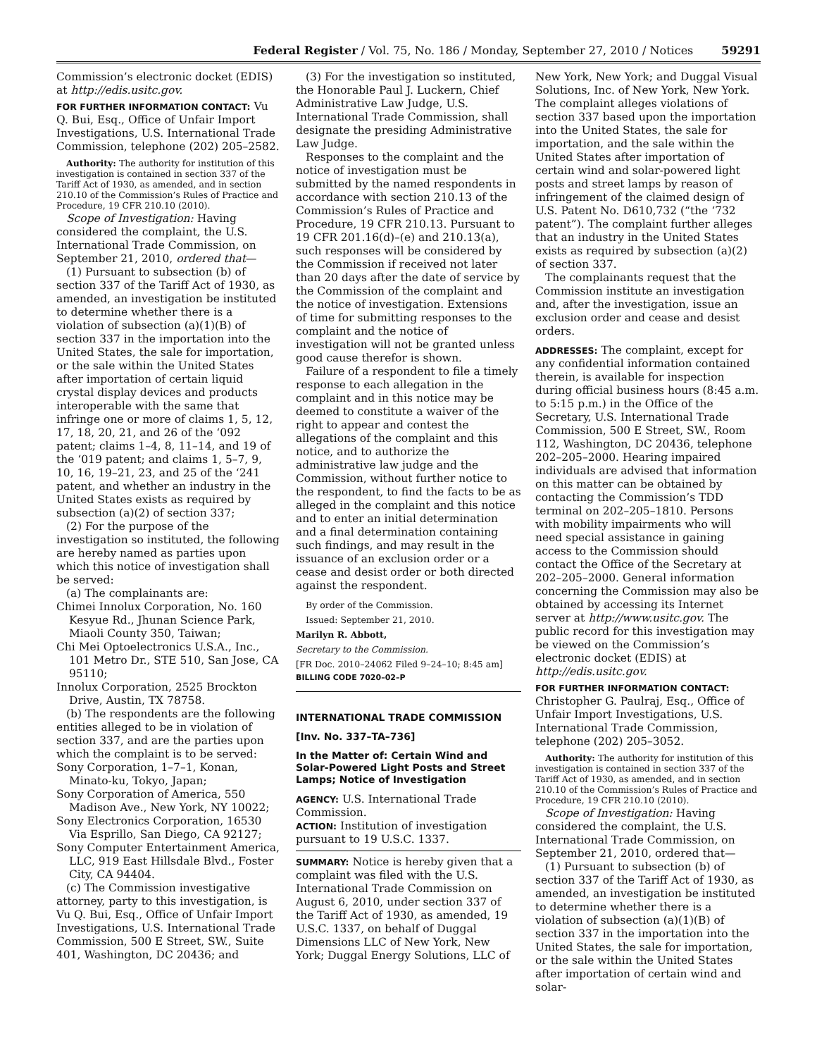Federal Register / Vol. 75, No. 186 / Monday, September 27, 2010 / Notices 59291
Commission’s electronic docket (EDIS) at http://edis.usitc.gov.
FOR FURTHER INFORMATION CONTACT: Vu Q. Bui, Esq., Office of Unfair Import Investigations, U.S. International Trade Commission, telephone (202) 205–2582.
Authority: The authority for institution of this investigation is contained in section 337 of the Tariff Act of 1930, as amended, and in section 210.10 of the Commission’s Rules of Practice and Procedure, 19 CFR 210.10 (2010).
Scope of Investigation: Having considered the complaint, the U.S. International Trade Commission, on September 21, 2010, ordered that—
(1) Pursuant to subsection (b) of section 337 of the Tariff Act of 1930, as amended, an investigation be instituted to determine whether there is a violation of subsection (a)(1)(B) of section 337 in the importation into the United States, the sale for importation, or the sale within the United States after importation of certain liquid crystal display devices and products interoperable with the same that infringe one or more of claims 1, 5, 12, 17, 18, 20, 21, and 26 of the ‘092 patent; claims 1–4, 8, 11–14, and 19 of the ‘019 patent; and claims 1, 5–7, 9, 10, 16, 19–21, 23, and 25 of the ‘241 patent, and whether an industry in the United States exists as required by subsection (a)(2) of section 337;
(2) For the purpose of the investigation so instituted, the following are hereby named as parties upon which this notice of investigation shall be served:
(a) The complainants are:
Chimei Innolux Corporation, No. 160 Kesyue Rd., Jhunan Science Park, Miaoli County 350, Taiwan;
Chi Mei Optoelectronics U.S.A., Inc., 101 Metro Dr., STE 510, San Jose, CA 95110;
Innolux Corporation, 2525 Brockton Drive, Austin, TX 78758.
(b) The respondents are the following entities alleged to be in violation of section 337, and are the parties upon which the complaint is to be served:
Sony Corporation, 1–7–1, Konan, Minato-ku, Tokyo, Japan;
Sony Corporation of America, 550 Madison Ave., New York, NY 10022;
Sony Electronics Corporation, 16530 Via Esprillo, San Diego, CA 92127;
Sony Computer Entertainment America, LLC, 919 East Hillsdale Blvd., Foster City, CA 94404.
(c) The Commission investigative attorney, party to this investigation, is Vu Q. Bui, Esq., Office of Unfair Import Investigations, U.S. International Trade Commission, 500 E Street, SW., Suite 401, Washington, DC 20436; and
(3) For the investigation so instituted, the Honorable Paul J. Luckern, Chief Administrative Law Judge, U.S. International Trade Commission, shall designate the presiding Administrative Law Judge.
Responses to the complaint and the notice of investigation must be submitted by the named respondents in accordance with section 210.13 of the Commission’s Rules of Practice and Procedure, 19 CFR 210.13. Pursuant to 19 CFR 201.16(d)–(e) and 210.13(a), such responses will be considered by the Commission if received not later than 20 days after the date of service by the Commission of the complaint and the notice of investigation. Extensions of time for submitting responses to the complaint and the notice of investigation will not be granted unless good cause therefor is shown.
Failure of a respondent to file a timely response to each allegation in the complaint and in this notice may be deemed to constitute a waiver of the right to appear and contest the allegations of the complaint and this notice, and to authorize the administrative law judge and the Commission, without further notice to the respondent, to find the facts to be as alleged in the complaint and this notice and to enter an initial determination and a final determination containing such findings, and may result in the issuance of an exclusion order or a cease and desist order or both directed against the respondent.
By order of the Commission.
Issued: September 21, 2010.
Marilyn R. Abbott,
Secretary to the Commission.
[FR Doc. 2010–24062 Filed 9–24–10; 8:45 am]
BILLING CODE 7020–02–P
INTERNATIONAL TRADE COMMISSION
[Inv. No. 337–TA–736]
In the Matter of: Certain Wind and Solar-Powered Light Posts and Street Lamps; Notice of Investigation
AGENCY: U.S. International Trade Commission.
ACTION: Institution of investigation pursuant to 19 U.S.C. 1337.
SUMMARY: Notice is hereby given that a complaint was filed with the U.S. International Trade Commission on August 6, 2010, under section 337 of the Tariff Act of 1930, as amended, 19 U.S.C. 1337, on behalf of Duggal Dimensions LLC of New York, New York; Duggal Energy Solutions, LLC of
New York, New York; and Duggal Visual Solutions, Inc. of New York, New York. The complaint alleges violations of section 337 based upon the importation into the United States, the sale for importation, and the sale within the United States after importation of certain wind and solar-powered light posts and street lamps by reason of infringement of the claimed design of U.S. Patent No. D610,732 (“the ‘732 patent”). The complaint further alleges that an industry in the United States exists as required by subsection (a)(2) of section 337.
The complainants request that the Commission institute an investigation and, after the investigation, issue an exclusion order and cease and desist orders.
ADDRESSES: The complaint, except for any confidential information contained therein, is available for inspection during official business hours (8:45 a.m. to 5:15 p.m.) in the Office of the Secretary, U.S. International Trade Commission, 500 E Street, SW., Room 112, Washington, DC 20436, telephone 202–205–2000. Hearing impaired individuals are advised that information on this matter can be obtained by contacting the Commission’s TDD terminal on 202–205–1810. Persons with mobility impairments who will need special assistance in gaining access to the Commission should contact the Office of the Secretary at 202–205–2000. General information concerning the Commission may also be obtained by accessing its Internet server at http://www.usitc.gov. The public record for this investigation may be viewed on the Commission’s electronic docket (EDIS) at http://edis.usitc.gov.
FOR FURTHER INFORMATION CONTACT: Christopher G. Paulraj, Esq., Office of Unfair Import Investigations, U.S. International Trade Commission, telephone (202) 205–3052.
Authority: The authority for institution of this investigation is contained in section 337 of the Tariff Act of 1930, as amended, and in section 210.10 of the Commission’s Rules of Practice and Procedure, 19 CFR 210.10 (2010).
Scope of Investigation: Having considered the complaint, the U.S. International Trade Commission, on September 21, 2010, ordered that—
(1) Pursuant to subsection (b) of section 337 of the Tariff Act of 1930, as amended, an investigation be instituted to determine whether there is a violation of subsection (a)(1)(B) of section 337 in the importation into the United States, the sale for importation, or the sale within the United States after importation of certain wind and solar-